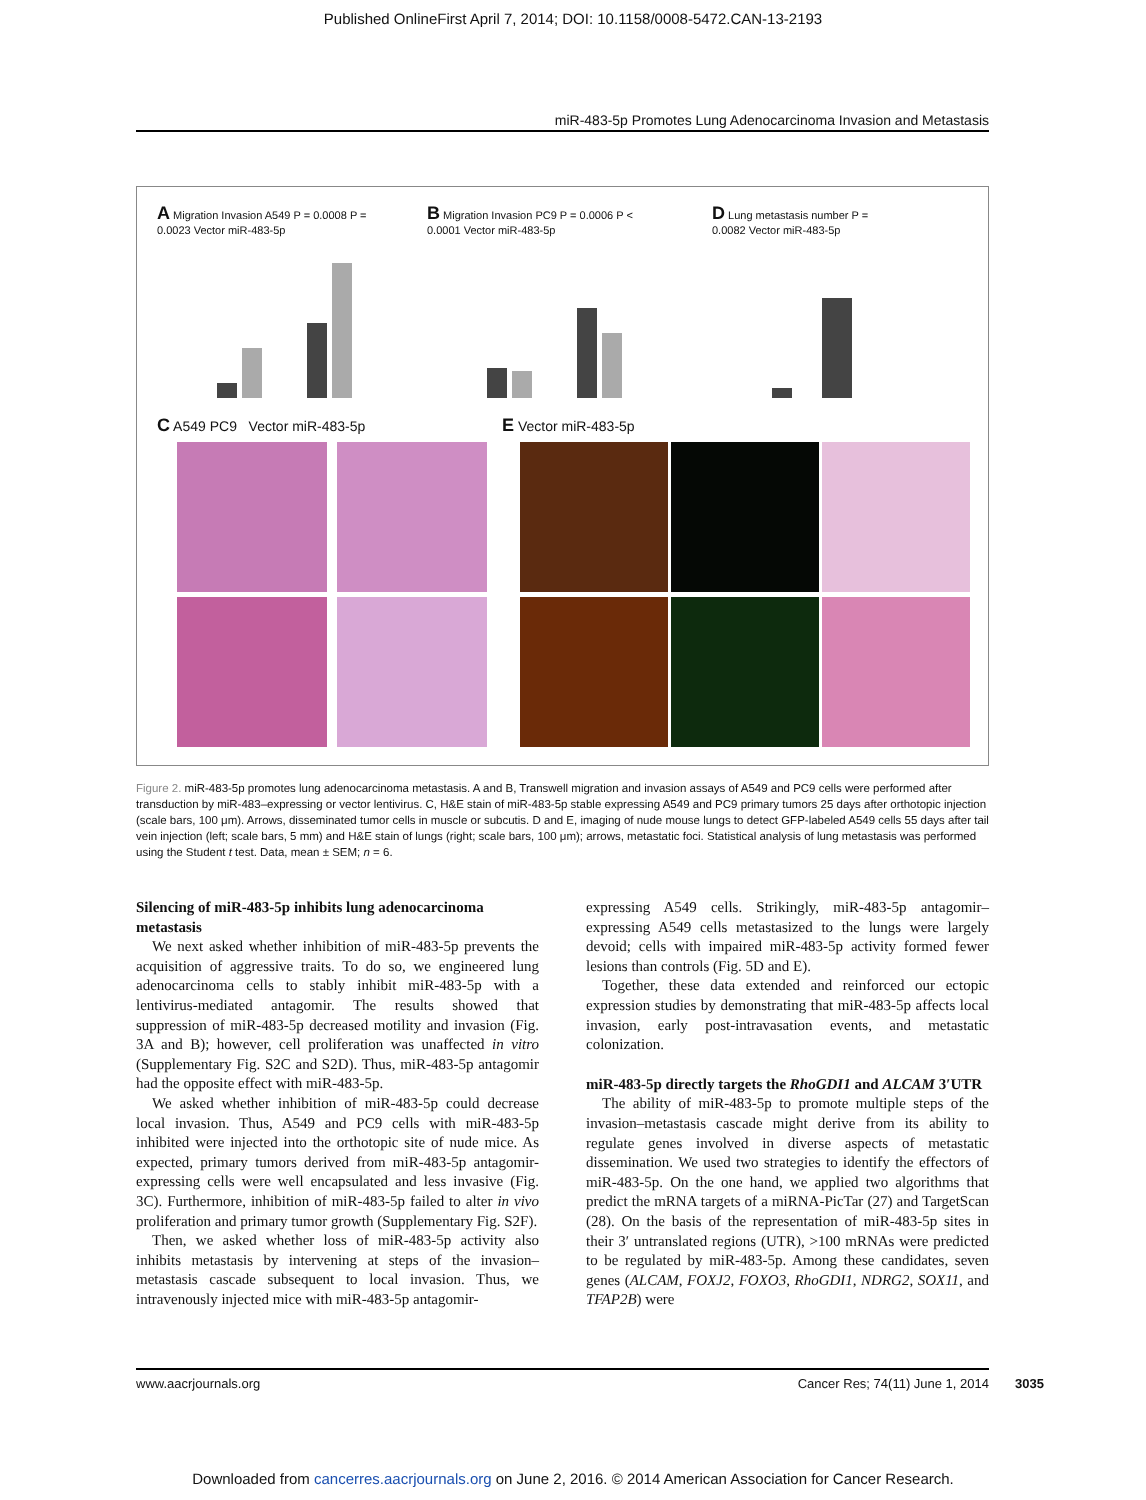Published OnlineFirst April 7, 2014; DOI: 10.1158/0008-5472.CAN-13-2193
miR-483-5p Promotes Lung Adenocarcinoma Invasion and Metastasis
A Migration Invasion A549 P = 0.0008 P = 0.0023 Vector miR-483-5p
B Migration Invasion PC9 P = 0.0006 P < 0.0001 Vector miR-483-5p
D Lung metastasis number P = 0.0082 Vector miR-483-5p
C A549 PC9 Vector miR-483-5p E Vector miR-483-5p
Figure 2. miR-483-5p promotes lung adenocarcinoma metastasis. A and B, Transwell migration and invasion assays of A549 and PC9 cells were performed after transduction by miR-483–expressing or vector lentivirus. C, H&E stain of miR-483-5p stable expressing A549 and PC9 primary tumors 25 days after orthotopic injection (scale bars, 100 μm). Arrows, disseminated tumor cells in muscle or subcutis. D and E, imaging of nude mouse lungs to detect GFP-labeled A549 cells 55 days after tail vein injection (left; scale bars, 5 mm) and H&E stain of lungs (right; scale bars, 100 μm); arrows, metastatic foci. Statistical analysis of lung metastasis was performed using the Student t test. Data, mean ± SEM; n = 6.
Silencing of miR-483-5p inhibits lung adenocarcinoma metastasis
We next asked whether inhibition of miR-483-5p prevents the acquisition of aggressive traits. To do so, we engineered lung adenocarcinoma cells to stably inhibit miR-483-5p with a lentivirus-mediated antagomir. The results showed that suppression of miR-483-5p decreased motility and invasion (Fig. 3A and B); however, cell proliferation was unaffected in vitro (Supplementary Fig. S2C and S2D). Thus, miR-483-5p antagomir had the opposite effect with miR-483-5p.
We asked whether inhibition of miR-483-5p could decrease local invasion. Thus, A549 and PC9 cells with miR-483-5p inhibited were injected into the orthotopic site of nude mice. As expected, primary tumors derived from miR-483-5p antagomir-expressing cells were well encapsulated and less invasive (Fig. 3C). Furthermore, inhibition of miR-483-5p failed to alter in vivo proliferation and primary tumor growth (Supplementary Fig. S2F).
Then, we asked whether loss of miR-483-5p activity also inhibits metastasis by intervening at steps of the invasion–metastasis cascade subsequent to local invasion. Thus, we intravenously injected mice with miR-483-5p antagomir-
expressing A549 cells. Strikingly, miR-483-5p antagomir–expressing A549 cells metastasized to the lungs were largely devoid; cells with impaired miR-483-5p activity formed fewer lesions than controls (Fig. 5D and E).
Together, these data extended and reinforced our ectopic expression studies by demonstrating that miR-483-5p affects local invasion, early post-intravasation events, and metastatic colonization.
miR-483-5p directly targets the RhoGDI1 and ALCAM 3′UTR
The ability of miR-483-5p to promote multiple steps of the invasion–metastasis cascade might derive from its ability to regulate genes involved in diverse aspects of metastatic dissemination. We used two strategies to identify the effectors of miR-483-5p. On the one hand, we applied two algorithms that predict the mRNA targets of a miRNA-PicTar (27) and TargetScan (28). On the basis of the representation of miR-483-5p sites in their 3′ untranslated regions (UTR), >100 mRNAs were predicted to be regulated by miR-483-5p. Among these candidates, seven genes (ALCAM, FOXJ2, FOXO3, RhoGDI1, NDRG2, SOX11, and TFAP2B) were
www.aacrjournals.org Cancer Res; 74(11) June 1, 2014
3035
Downloaded from cancerres.aacrjournals.org on June 2, 2016. © 2014 American Association for Cancer Research.